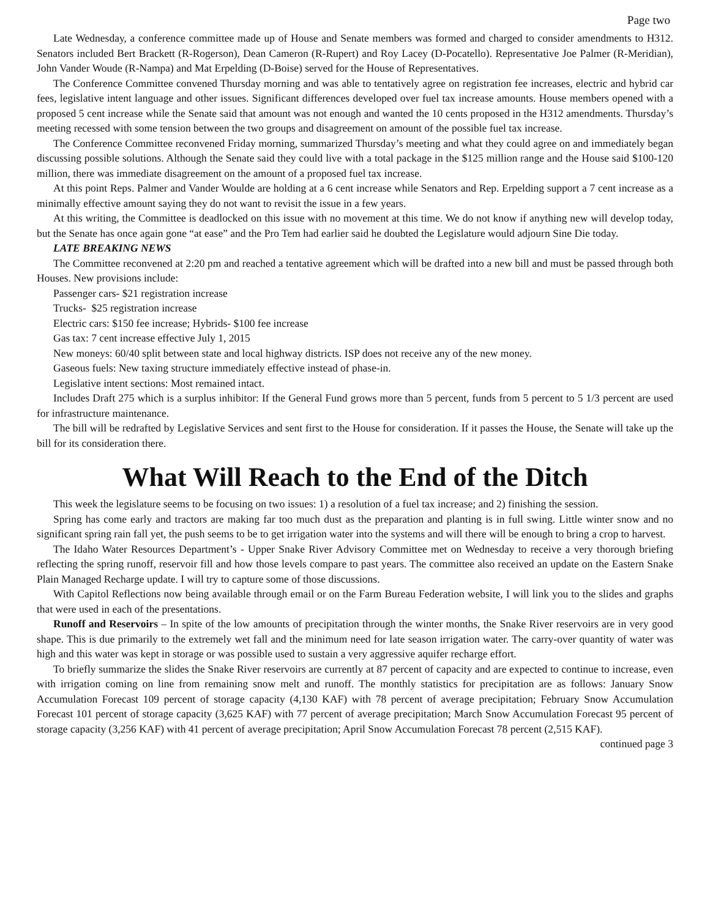Page two
Late Wednesday, a conference committee made up of House and Senate members was formed and charged to consider amendments to H312. Senators included Bert Brackett (R-Rogerson), Dean Cameron (R-Rupert) and Roy Lacey (D-Pocatello). Representative Joe Palmer (R-Meridian), John Vander Woude (R-Nampa) and Mat Erpelding (D-Boise) served for the House of Representatives.
The Conference Committee convened Thursday morning and was able to tentatively agree on registration fee increases, electric and hybrid car fees, legislative intent language and other issues. Significant differences developed over fuel tax increase amounts. House members opened with a proposed 5 cent increase while the Senate said that amount was not enough and wanted the 10 cents proposed in the H312 amendments. Thursday’s meeting recessed with some tension between the two groups and disagreement on amount of the possible fuel tax increase.
The Conference Committee reconvened Friday morning, summarized Thursday’s meeting and what they could agree on and immediately began discussing possible solutions. Although the Senate said they could live with a total package in the $125 million range and the House said $100-120 million, there was immediate disagreement on the amount of a proposed fuel tax increase.
At this point Reps. Palmer and Vander Woulde are holding at a 6 cent increase while Senators and Rep. Erpelding support a 7 cent increase as a minimally effective amount saying they do not want to revisit the issue in a few years.
At this writing, the Committee is deadlocked on this issue with no movement at this time. We do not know if anything new will develop today, but the Senate has once again gone “at ease” and the Pro Tem had earlier said he doubted the Legislature would adjourn Sine Die today.
LATE BREAKING NEWS
The Committee reconvened at 2:20 pm and reached a tentative agreement which will be drafted into a new bill and must be passed through both Houses. New provisions include:
Passenger cars- $21 registration increase
Trucks- $25 registration increase
Electric cars: $150 fee increase; Hybrids- $100 fee increase
Gas tax: 7 cent increase effective July 1, 2015
New moneys: 60/40 split between state and local highway districts. ISP does not receive any of the new money.
Gaseous fuels: New taxing structure immediately effective instead of phase-in.
Legislative intent sections: Most remained intact.
Includes Draft 275 which is a surplus inhibitor: If the General Fund grows more than 5 percent, funds from 5 percent to 5 1/3 percent are used for infrastructure maintenance.
The bill will be redrafted by Legislative Services and sent first to the House for consideration. If it passes the House, the Senate will take up the bill for its consideration there.
What Will Reach to the End of the Ditch
This week the legislature seems to be focusing on two issues: 1) a resolution of a fuel tax increase; and 2) finishing the session.
Spring has come early and tractors are making far too much dust as the preparation and planting is in full swing. Little winter snow and no significant spring rain fall yet, the push seems to be to get irrigation water into the systems and will there will be enough to bring a crop to harvest.
The Idaho Water Resources Department’s - Upper Snake River Advisory Committee met on Wednesday to receive a very thorough briefing reflecting the spring runoff, reservoir fill and how those levels compare to past years. The committee also received an update on the Eastern Snake Plain Managed Recharge update. I will try to capture some of those discussions.
With Capitol Reflections now being available through email or on the Farm Bureau Federation website, I will link you to the slides and graphs that were used in each of the presentations.
Runoff and Reservoirs – In spite of the low amounts of precipitation through the winter months, the Snake River reservoirs are in very good shape. This is due primarily to the extremely wet fall and the minimum need for late season irrigation water. The carry-over quantity of water was high and this water was kept in storage or was possible used to sustain a very aggressive aquifer recharge effort.
To briefly summarize the slides the Snake River reservoirs are currently at 87 percent of capacity and are expected to continue to increase, even with irrigation coming on line from remaining snow melt and runoff. The monthly statistics for precipitation are as follows: January Snow Accumulation Forecast 109 percent of storage capacity (4,130 KAF) with 78 percent of average precipitation; February Snow Accumulation Forecast 101 percent of storage capacity (3,625 KAF) with 77 percent of average precipitation; March Snow Accumulation Forecast 95 percent of storage capacity (3,256 KAF) with 41 percent of average precipitation; April Snow Accumulation Forecast 78 percent (2,515 KAF).
continued page 3